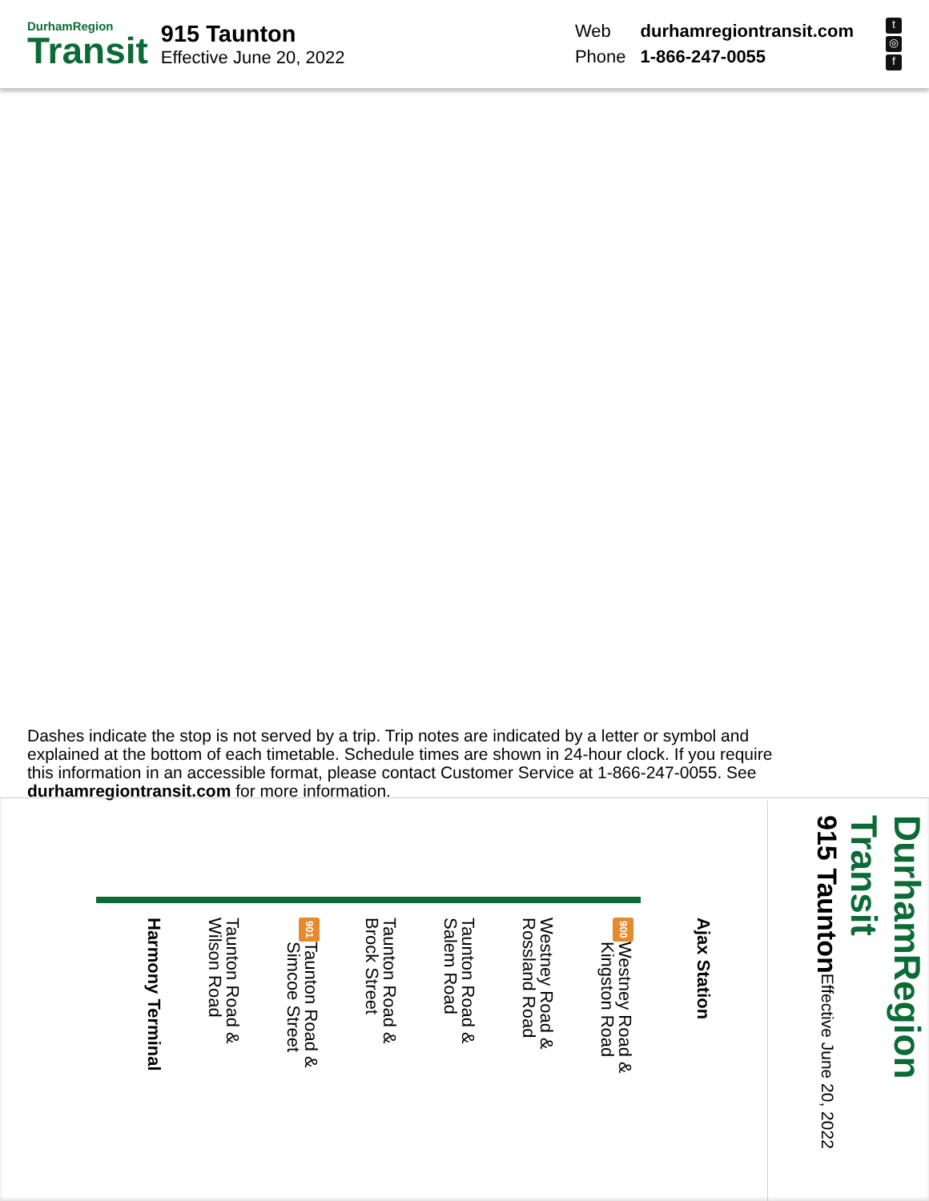DurhamRegion
Transit
915 Taunton
Effective June 20, 2022
| Web | durhamregiontransit.com |
| Phone | 1-866-247-0055 |
t
◎
f
Dashes indicate the stop is not served by a trip. Trip notes are indicated by a letter or symbol and explained at the bottom of each timetable. Schedule times are shown in 24-hour clock. If you require this information in an accessible format, please contact Customer Service at 1-866-247-0055. See durhamregiontransit.com for more information.
Harmony Terminal
Taunton Road &
Wilson Road
901 Taunton Road &
Simcoe Street
Taunton Road &
Brock Street
Taunton Road &
Salem Road
Westney Road &
Rossland Road
900 Westney Road &
Kingston Road
Ajax Station
DurhamRegion Transit
915 Taunton Effective June 20, 2022